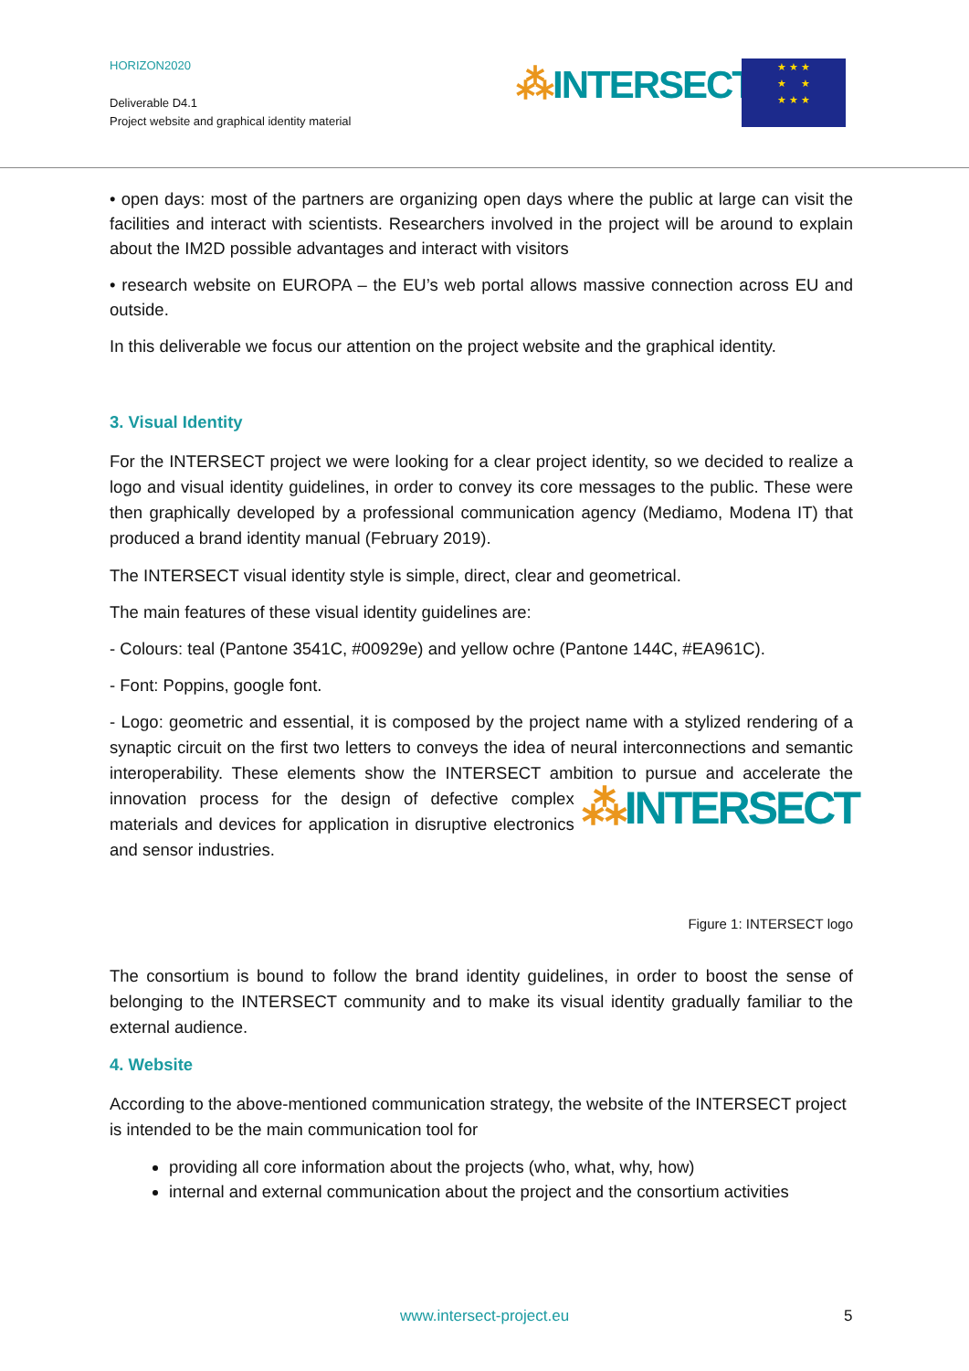HORIZON2020
Deliverable D4.1
Project website and graphical identity material
⁂INTERSECT
★ ★ ★
★ ★
★ ★ ★
• open days: most of the partners are organizing open days where the public at large can visit the facilities and interact with scientists. Researchers involved in the project will be around to explain about the IM2D possible advantages and interact with visitors
• research website on EUROPA – the EU’s web portal allows massive connection across EU and outside.
In this deliverable we focus our attention on the project website and the graphical identity.
3. Visual Identity
For the INTERSECT project we were looking for a clear project identity, so we decided to realize a logo and visual identity guidelines, in order to convey its core messages to the public. These were then graphically developed by a professional communication agency (Mediamo, Modena IT) that produced a brand identity manual (February 2019).
The INTERSECT visual identity style is simple, direct, clear and geometrical.
The main features of these visual identity guidelines are:
- Colours: teal (Pantone 3541C, #00929e) and yellow ochre (Pantone 144C, #EA961C).
- Font: Poppins, google font.
- Logo: geometric and essential, it is composed by the project name with a stylized rendering of a synaptic circuit on the first two letters to conveys the idea of neural interconnections and semantic interoperability. These elements show the INTERSECT ambition to pursue and ⁂INTERSECT accelerate the innovation process for the design of defective complex materials and devices for application in disruptive electronics and sensor industries.
Figure 1: INTERSECT logo
The consortium is bound to follow the brand identity guidelines, in order to boost the sense of belonging to the INTERSECT community and to make its visual identity gradually familiar to the external audience.
4. Website
According to the above-mentioned communication strategy, the website of the INTERSECT project is intended to be the main communication tool for
providing all core information about the projects (who, what, why, how)
internal and external communication about the project and the consortium activities
www.intersect-project.eu 5